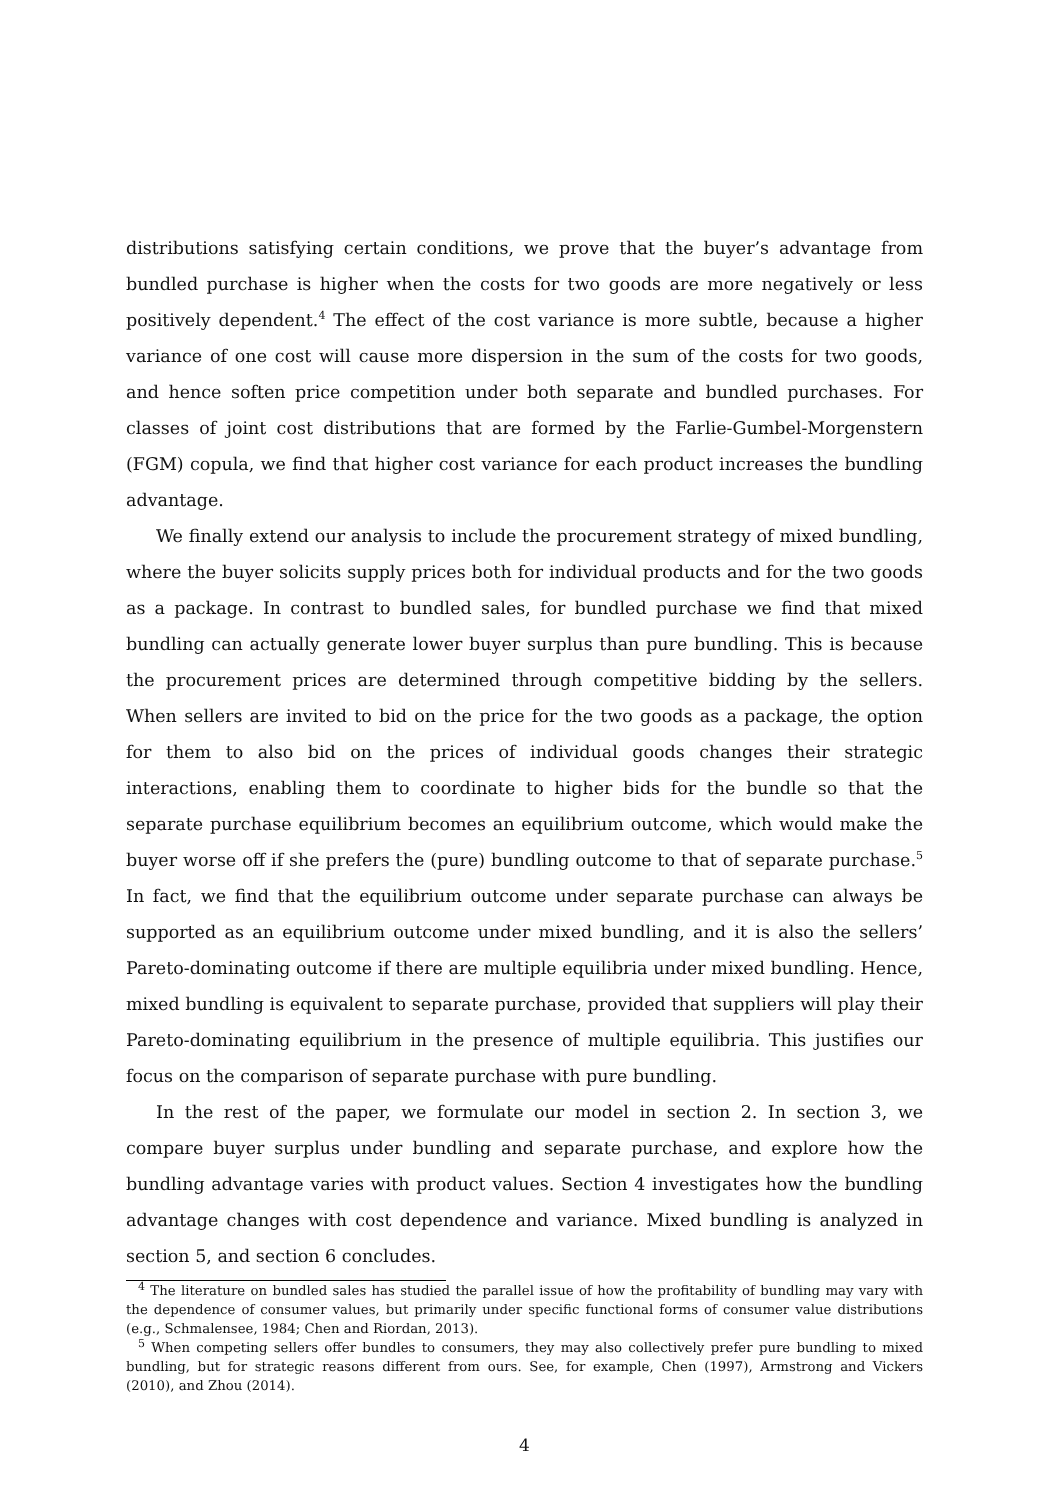distributions satisfying certain conditions, we prove that the buyer’s advantage from bundled purchase is higher when the costs for two goods are more negatively or less positively dependent.<sup>4</sup> The effect of the cost variance is more subtle, because a higher variance of one cost will cause more dispersion in the sum of the costs for two goods, and hence soften price competition under both separate and bundled purchases. For classes of joint cost distributions that are formed by the Farlie-Gumbel-Morgenstern (FGM) copula, we find that higher cost variance for each product increases the bundling advantage.
We finally extend our analysis to include the procurement strategy of mixed bundling, where the buyer solicits supply prices both for individual products and for the two goods as a package. In contrast to bundled sales, for bundled purchase we find that mixed bundling can actually generate lower buyer surplus than pure bundling. This is because the procurement prices are determined through competitive bidding by the sellers. When sellers are invited to bid on the price for the two goods as a package, the option for them to also bid on the prices of individual goods changes their strategic interactions, enabling them to coordinate to higher bids for the bundle so that the separate purchase equilibrium becomes an equilibrium outcome, which would make the buyer worse off if she prefers the (pure) bundling outcome to that of separate purchase.<sup>5</sup> In fact, we find that the equilibrium outcome under separate purchase can always be supported as an equilibrium outcome under mixed bundling, and it is also the sellers’ Pareto-dominating outcome if there are multiple equilibria under mixed bundling. Hence, mixed bundling is equivalent to separate purchase, provided that suppliers will play their Pareto-dominating equilibrium in the presence of multiple equilibria. This justifies our focus on the comparison of separate purchase with pure bundling.
In the rest of the paper, we formulate our model in section 2. In section 3, we compare buyer surplus under bundling and separate purchase, and explore how the bundling advantage varies with product values. Section 4 investigates how the bundling advantage changes with cost dependence and variance. Mixed bundling is analyzed in section 5, and section 6 concludes.
<sup>4</sup> The literature on bundled sales has studied the parallel issue of how the profitability of bundling may vary with the dependence of consumer values, but primarily under specific functional forms of consumer value distributions (e.g., Schmalensee, 1984; Chen and Riordan, 2013).
<sup>5</sup> When competing sellers offer bundles to consumers, they may also collectively prefer pure bundling to mixed bundling, but for strategic reasons different from ours. See, for example, Chen (1997), Armstrong and Vickers (2010), and Zhou (2014).
4